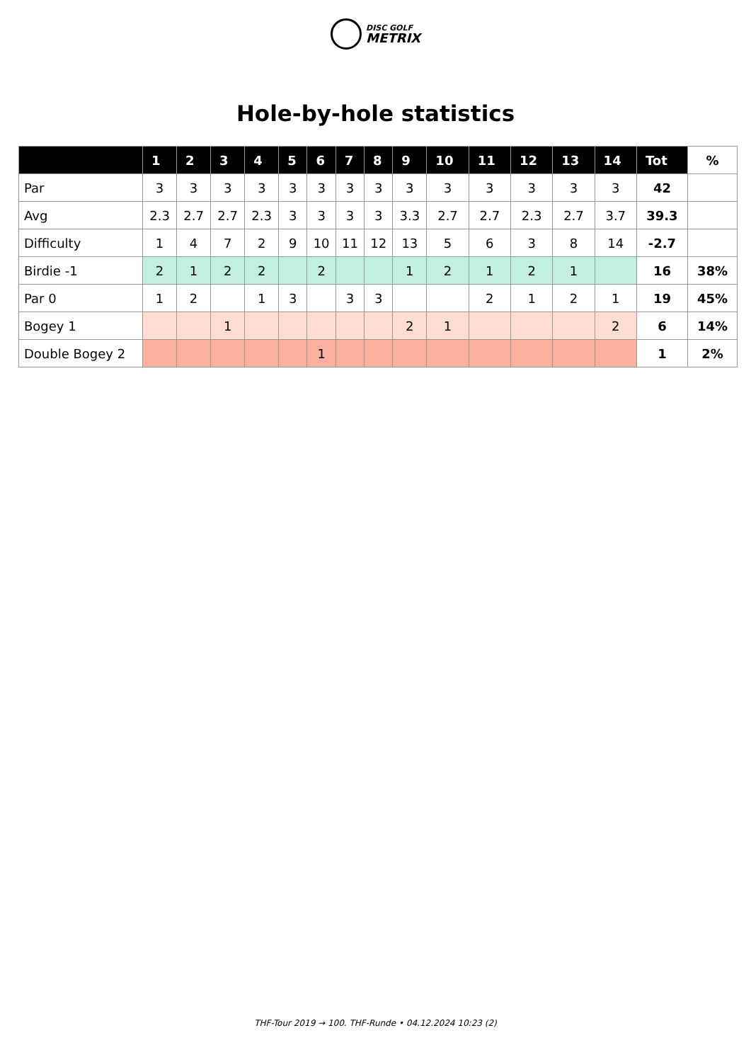DISC GOLF
METRIX
Hole-by-hole statistics
| | 1 | 2 | 3 | 4 | 5 | 6 | 7 | 8 | 9 | 10 | 11 | 12 | 13 | 14 | Tot | % |
| --- | --- | --- | --- | --- | --- | --- | --- | --- | --- | --- | --- | --- | --- | --- | --- | --- |
| Par | 3 | 3 | 3 | 3 | 3 | 3 | 3 | 3 | 3 | 3 | 3 | 3 | 3 | 3 | 42 | |
| Avg | 2.3 | 2.7 | 2.7 | 2.3 | 3 | 3 | 3 | 3 | 3.3 | 2.7 | 2.7 | 2.3 | 2.7 | 3.7 | 39.3 | |
| Difficulty | 1 | 4 | 7 | 2 | 9 | 10 | 11 | 12 | 13 | 5 | 6 | 3 | 8 | 14 | -2.7 | |
| Birdie -1 | 2 | 1 | 2 | 2 | | 2 | | | 1 | 2 | 1 | 2 | 1 | | 16 | 38% |
| Par 0 | 1 | 2 | | 1 | 3 | | 3 | 3 | | | 2 | 1 | 2 | 1 | 19 | 45% |
| Bogey 1 | | | 1 | | | | | | 2 | 1 | | | | 2 | 6 | 14% |
| Double Bogey 2 | | | | | | 1 | | | | | | | | | 1 | 2% |
THF-Tour 2019 → 100. THF-Runde • 04.12.2024 10:23 (2)